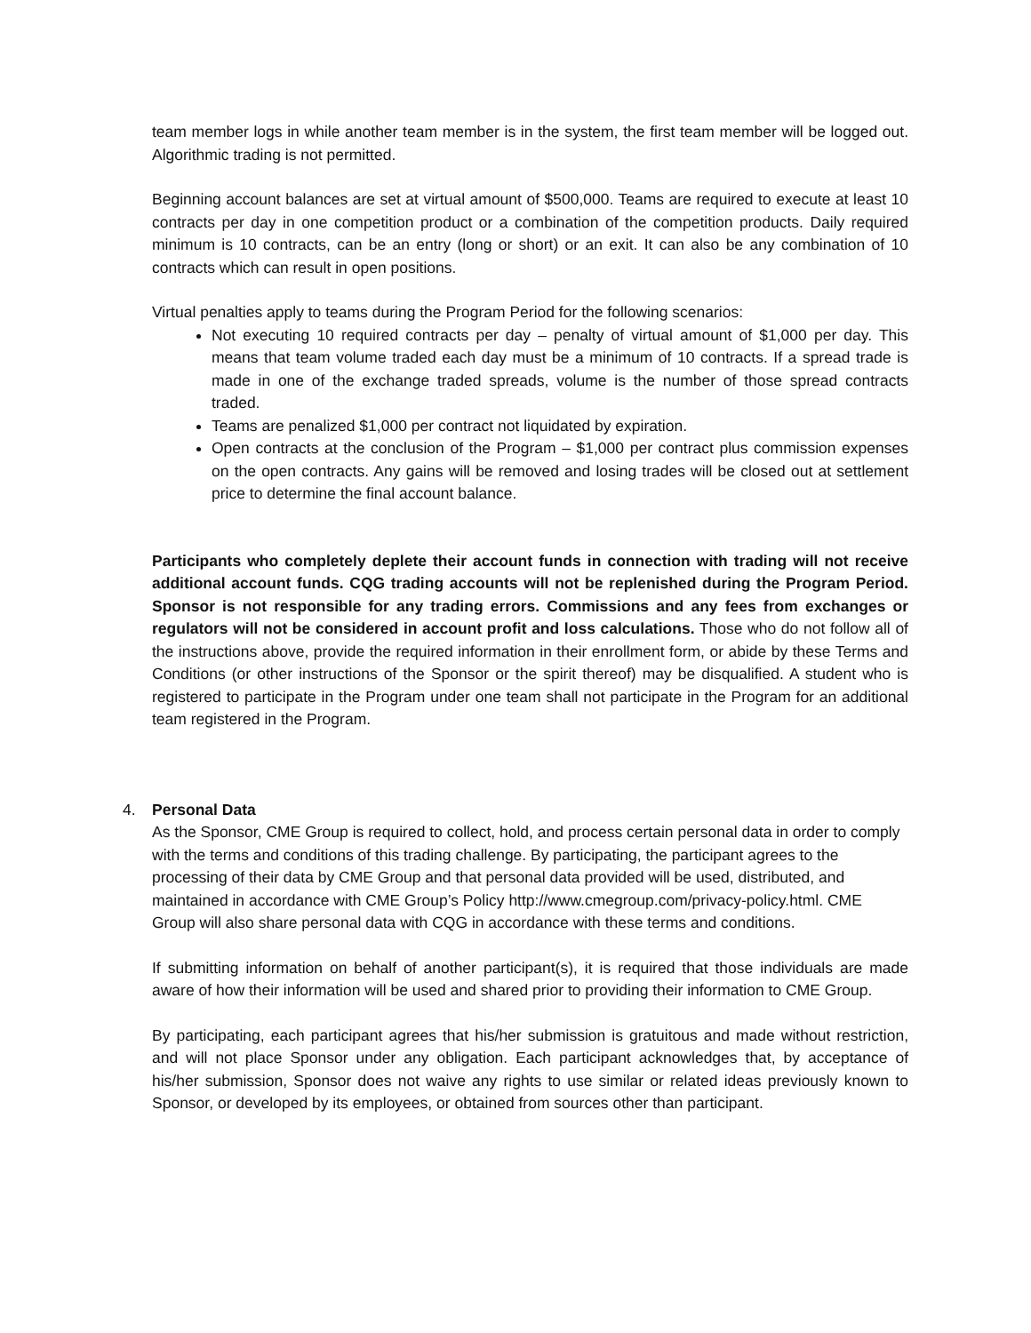team member logs in while another team member is in the system, the first team member will be logged out. Algorithmic trading is not permitted.
Beginning account balances are set at virtual amount of $500,000. Teams are required to execute at least 10 contracts per day in one competition product or a combination of the competition products. Daily required minimum is 10 contracts, can be an entry (long or short) or an exit. It can also be any combination of 10 contracts which can result in open positions.
Virtual penalties apply to teams during the Program Period for the following scenarios:
Not executing 10 required contracts per day – penalty of virtual amount of $1,000 per day. This means that team volume traded each day must be a minimum of 10 contracts. If a spread trade is made in one of the exchange traded spreads, volume is the number of those spread contracts traded.
Teams are penalized $1,000 per contract not liquidated by expiration.
Open contracts at the conclusion of the Program – $1,000 per contract plus commission expenses on the open contracts. Any gains will be removed and losing trades will be closed out at settlement price to determine the final account balance.
Participants who completely deplete their account funds in connection with trading will not receive additional account funds. CQG trading accounts will not be replenished during the Program Period. Sponsor is not responsible for any trading errors. Commissions and any fees from exchanges or regulators will not be considered in account profit and loss calculations. Those who do not follow all of the instructions above, provide the required information in their enrollment form, or abide by these Terms and Conditions (or other instructions of the Sponsor or the spirit thereof) may be disqualified. A student who is registered to participate in the Program under one team shall not participate in the Program for an additional team registered in the Program.
4. Personal Data
As the Sponsor, CME Group is required to collect, hold, and process certain personal data in order to comply with the terms and conditions of this trading challenge. By participating, the participant agrees to the processing of their data by CME Group and that personal data provided will be used, distributed, and maintained in accordance with CME Group’s Policy http://www.cmegroup.com/privacy-policy.html. CME Group will also share personal data with CQG in accordance with these terms and conditions.
If submitting information on behalf of another participant(s), it is required that those individuals are made aware of how their information will be used and shared prior to providing their information to CME Group.
By participating, each participant agrees that his/her submission is gratuitous and made without restriction, and will not place Sponsor under any obligation. Each participant acknowledges that, by acceptance of his/her submission, Sponsor does not waive any rights to use similar or related ideas previously known to Sponsor, or developed by its employees, or obtained from sources other than participant.